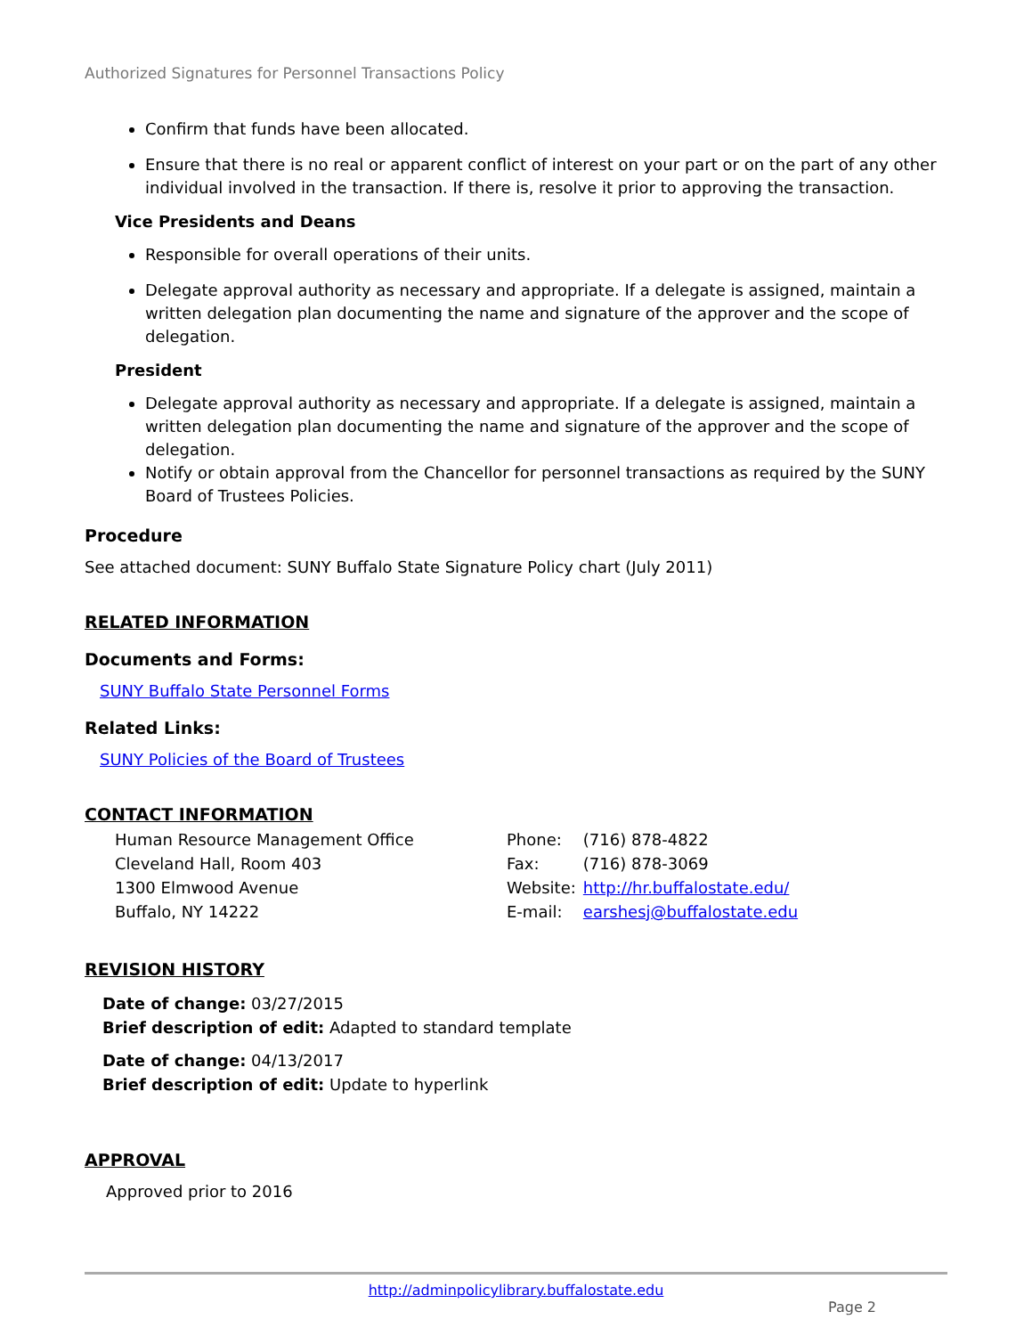Authorized Signatures for Personnel Transactions Policy
Confirm that funds have been allocated.
Ensure that there is no real or apparent conflict of interest on your part or on the part of any other individual involved in the transaction. If there is, resolve it prior to approving the transaction.
Vice Presidents and Deans
Responsible for overall operations of their units.
Delegate approval authority as necessary and appropriate. If a delegate is assigned, maintain a written delegation plan documenting the name and signature of the approver and the scope of delegation.
President
Delegate approval authority as necessary and appropriate. If a delegate is assigned, maintain a written delegation plan documenting the name and signature of the approver and the scope of delegation.
Notify or obtain approval from the Chancellor for personnel transactions as required by the SUNY Board of Trustees Policies.
Procedure
See attached document: SUNY Buffalo State Signature Policy chart (July 2011)
RELATED INFORMATION
Documents and Forms:
SUNY Buffalo State Personnel Forms
Related Links:
SUNY Policies of the Board of Trustees
CONTACT INFORMATION
Human Resource Management Office
Cleveland Hall, Room 403
1300 Elmwood Avenue
Buffalo, NY 14222
| Phone: | (716) 878-4822 |
| Fax: | (716) 878-3069 |
| Website: | http://hr.buffalostate.edu/ |
| E-mail: | earshesj@buffalostate.edu |
REVISION HISTORY
Date of change: 03/27/2015
Brief description of edit: Adapted to standard template
Date of change: 04/13/2017
Brief description of edit: Update to hyperlink
APPROVAL
Approved prior to 2016
http://adminpolicylibrary.buffalostate.edu
Page 2